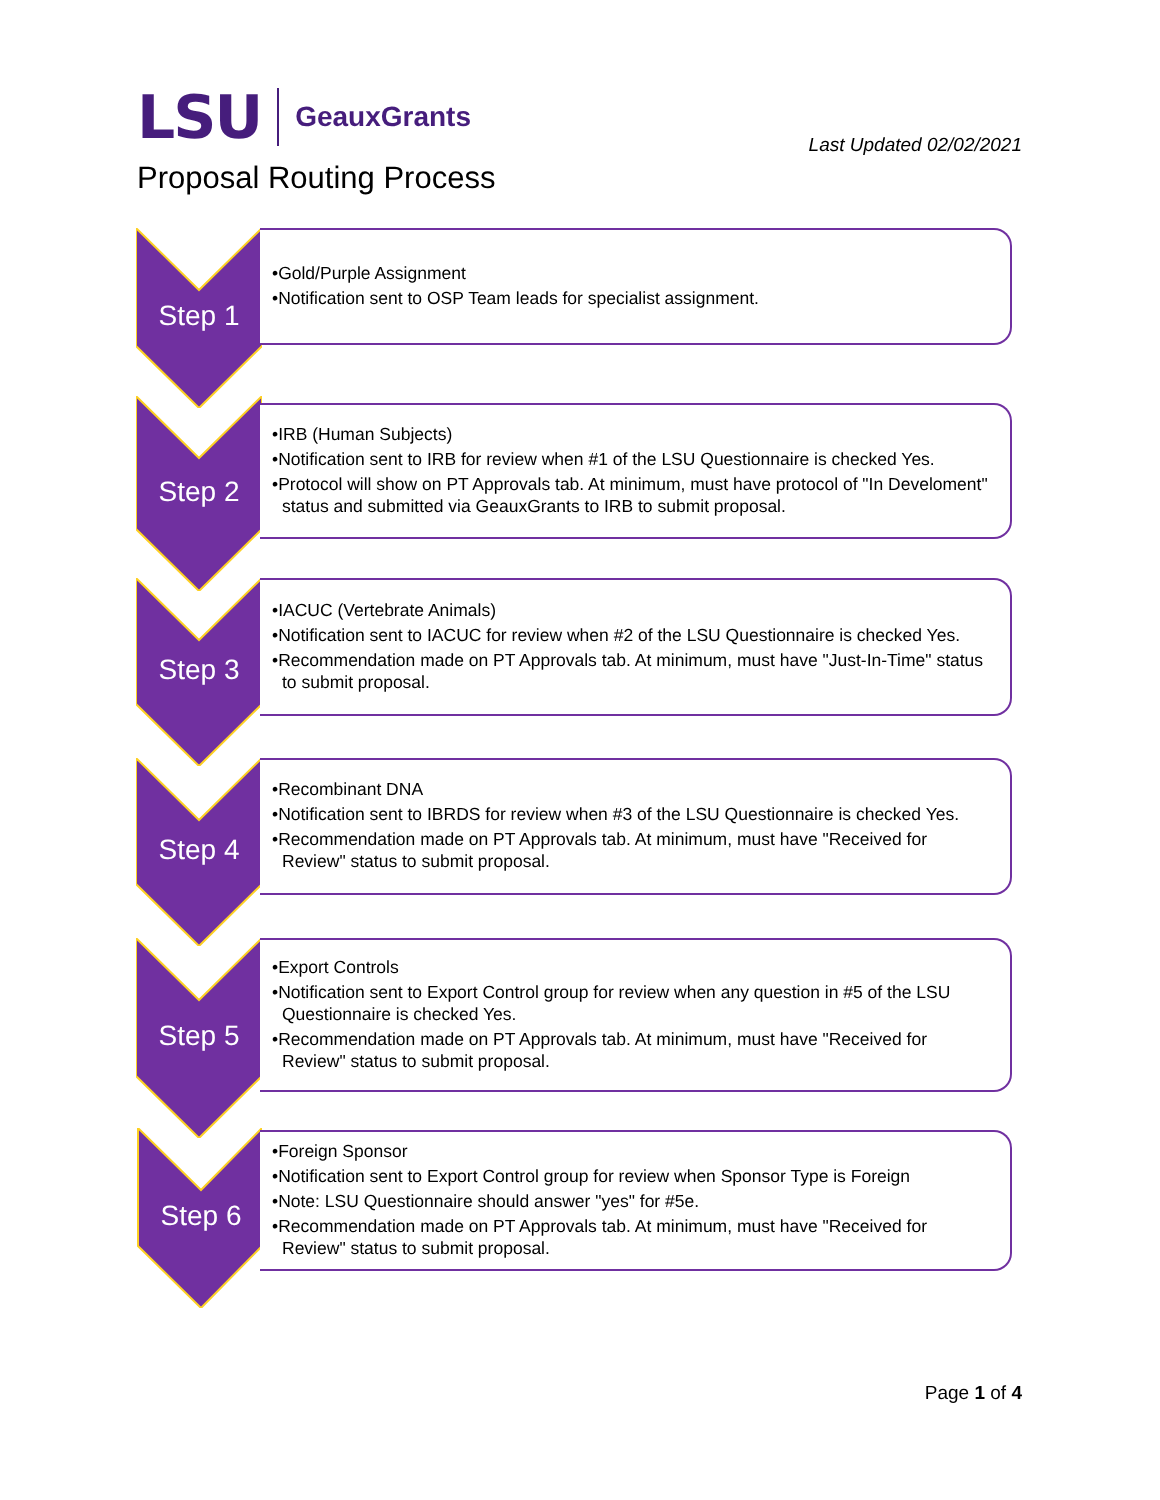LSU GeauxGrants
Last Updated 02/02/2021
Proposal Routing Process
Step 1
•Gold/Purple Assignment
•Notification sent to OSP Team leads for specialist assignment.
Step 2
•IRB (Human Subjects)
•Notification sent to IRB for review when #1 of the LSU Questionnaire is checked Yes.
•Protocol will show on PT Approvals tab. At minimum, must have protocol of "In Develoment" status and submitted via GeauxGrants to IRB to submit proposal.
Step 3
•IACUC (Vertebrate Animals)
•Notification sent to IACUC for review when #2 of the LSU Questionnaire is checked Yes.
•Recommendation made on PT Approvals tab. At minimum, must have "Just-In-Time" status to submit proposal.
Step 4
•Recombinant DNA
•Notification sent to IBRDS for review when #3 of the LSU Questionnaire is checked Yes.
•Recommendation made on PT Approvals tab. At minimum, must have "Received for Review" status to submit proposal.
Step 5
•Export Controls
•Notification sent to Export Control group for review when any question in #5 of the LSU Questionnaire is checked Yes.
•Recommendation made on PT Approvals tab. At minimum, must have "Received for Review" status to submit proposal.
Step 6
•Foreign Sponsor
•Notification sent to Export Control group for review when Sponsor Type is Foreign
•Note: LSU Questionnaire should answer "yes" for #5e.
•Recommendation made on PT Approvals tab. At minimum, must have "Received for Review" status to submit proposal.
Page 1 of 4